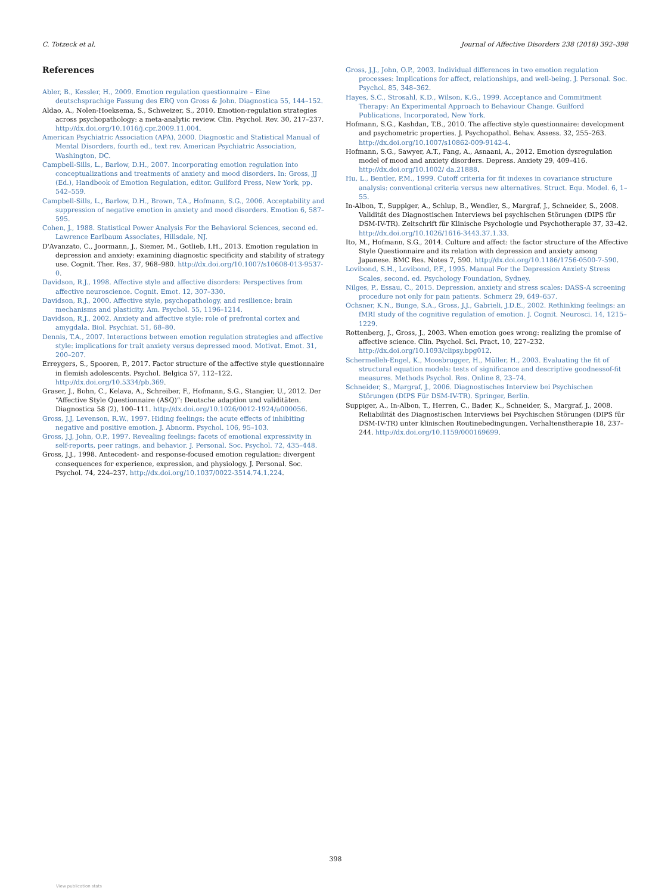C. Totzeck et al. Journal of Affective Disorders 238 (2018) 392–398
References
Abler, B., Kessler, H., 2009. Emotion regulation questionnaire – Eine deutschsprachige Fassung des ERQ von Gross & John. Diagnostica 55, 144–152.
Aldao, A., Nolen-Hoeksema, S., Schweizer, S., 2010. Emotion-regulation strategies across psychopathology: a meta-analytic review. Clin. Psychol. Rev. 30, 217–237. http://dx.doi.org/10.1016/j.cpr.2009.11.004.
American Psychiatric Association (APA), 2000. Diagnostic and Statistical Manual of Mental Disorders, fourth ed., text rev. American Psychiatric Association, Washington, DC.
Campbell-Sills, L., Barlow, D.H., 2007. Incorporating emotion regulation into conceptualizations and treatments of anxiety and mood disorders. In: Gross, JJ (Ed.), Handbook of Emotion Regulation, editor. Guilford Press, New York, pp. 542–559.
Campbell-Sills, L., Barlow, D.H., Brown, T.A., Hofmann, S.G., 2006. Acceptability and suppression of negative emotion in anxiety and mood disorders. Emotion 6, 587–595.
Cohen, J., 1988. Statistical Power Analysis For the Behavioral Sciences, second ed. Lawrence Earlbaum Associates, Hillsdale, NJ.
D'Avanzato, C., Joormann, J., Siemer, M., Gotlieb, I.H., 2013. Emotion regulation in depression and anxiety: examining diagnostic specificity and stability of strategy use. Cognit. Ther. Res. 37, 968–980. http://dx.doi.org/10.1007/s10608-013-9537-0.
Davidson, R.J., 1998. Affective style and affective disorders: Perspectives from affective neuroscience. Cognit. Emot. 12, 307–330.
Davidson, R.J., 2000. Affective style, psychopathology, and resilience: brain mechanisms and plasticity. Am. Psychol. 55, 1196–1214.
Davidson, R.J., 2002. Anxiety and affective style: role of prefrontal cortex and amygdala. Biol. Psychiat. 51, 68–80.
Dennis, T.A., 2007. Interactions between emotion regulation strategies and affective style: implications for trait anxiety versus depressed mood. Motivat. Emot. 31, 200–207.
Erreygers, S., Spooren, P., 2017. Factor structure of the affective style questionnaire in flemish adolescents. Psychol. Belgica 57, 112–122. http://dx.doi.org/10.5334/pb.369.
Graser, J., Bohn, C., Kelava, A., Schreiber, F., Hofmann, S.G., Stangier, U., 2012. Der “Affective Style Questionnaire (ASQ)”: Deutsche adaption und validitäten. Diagnostica 58 (2), 100–111. http://dx.doi.org/10.1026/0012-1924/a000056.
Gross, J.J, Levenson, R.W., 1997. Hiding feelings: the acute effects of inhibiting negative and positive emotion. J. Abnorm. Psychol. 106, 95–103.
Gross, J.J, John, O.P., 1997. Revealing feelings: facets of emotional expressivity in self-reports, peer ratings, and behavior. J. Personal. Soc. Psychol. 72, 435–448.
Gross, J.J., 1998. Antecedent- and response-focused emotion regulation: divergent consequences for experience, expression, and physiology. J. Personal. Soc. Psychol. 74, 224–237. http://dx.doi.org/10.1037/0022-3514.74.1.224.
Gross, J.J., John, O.P., 2003. Individual differences in two emotion regulation processes: Implications for affect, relationships, and well-being. J. Personal. Soc. Psychol. 85, 348–362.
Hayes, S.C., Strosahl, K.D., Wilson, K.G., 1999. Acceptance and Commitment Therapy: An Experimental Approach to Behaviour Change. Guilford Publications, Incorporated, New York.
Hofmann, S.G., Kashdan, T.B., 2010. The affective style questionnaire: development and psychometric properties. J. Psychopathol. Behav. Assess. 32, 255–263. http://dx.doi.org/10.1007/s10862-009-9142-4.
Hofmann, S.G., Sawyer, A.T., Fang, A., Asnaani, A., 2012. Emotion dysregulation model of mood and anxiety disorders. Depress. Anxiety 29, 409–416. http://dx.doi.org/10.1002/ da.21888.
Hu, L., Bentler, P.M., 1999. Cutoff criteria for fit indexes in covariance structure analysis: conventional criteria versus new alternatives. Struct. Equ. Model. 6, 1–55.
In-Albon, T., Suppiger, A., Schlup, B., Wendler, S., Margraf, J., Schneider, S., 2008. Validität des Diagnostischen Interviews bei psychischen Störungen (DIPS für DSM-IV-TR). Zeitschrift für Klinische Psychologie und Psychotherapie 37, 33–42. http://dx.doi.org/10.1026/1616-3443.37.1.33.
Ito, M., Hofmann, S.G., 2014. Culture and affect: the factor structure of the Affective Style Questionnaire and its relation with depression and anxiety among Japanese. BMC Res. Notes 7, 590. http://dx.doi.org/10.1186/1756-0500-7-590.
Lovibond, S.H., Lovibond, P.F., 1995. Manual For the Depression Anxiety Stress Scales, second. ed. Psychology Foundation, Sydney.
Nilges, P., Essau, C., 2015. Depression, anxiety and stress scales: DASS-A screening procedure not only for pain patients. Schmerz 29, 649–657.
Ochsner, K.N., Bunge, S.A., Gross, J.J., Gabrieli, J.D.E., 2002. Rethinking feelings: an fMRI study of the cognitive regulation of emotion. J. Cognit. Neurosci. 14, 1215–1229.
Rottenberg, J., Gross, J., 2003. When emotion goes wrong: realizing the promise of affective science. Clin. Psychol. Sci. Pract. 10, 227–232. http://dx.doi.org/10.1093/clipsy.bpg012.
Schermelleh-Engel, K., Moosbrugger, H., Müller, H., 2003. Evaluating the fit of structural equation models: tests of significance and descriptive goodnessof-fit measures. Methods Psychol. Res. Online 8, 23–74.
Schneider, S., Margraf, J., 2006. Diagnostisches Interview bei Psychischen Störungen (DIPS Für DSM-IV-TR). Springer, Berlin.
Suppiger, A., In-Albon, T., Herren, C., Bader, K., Schneider, S., Margraf, J., 2008. Reliabilität des Diagnostischen Interviews bei Psychischen Störungen (DIPS für DSM-IV-TR) unter klinischen Routinebedingungen. Verhaltenstherapie 18, 237–244. http://dx.doi.org/10.1159/000169699.
398
View publication stats